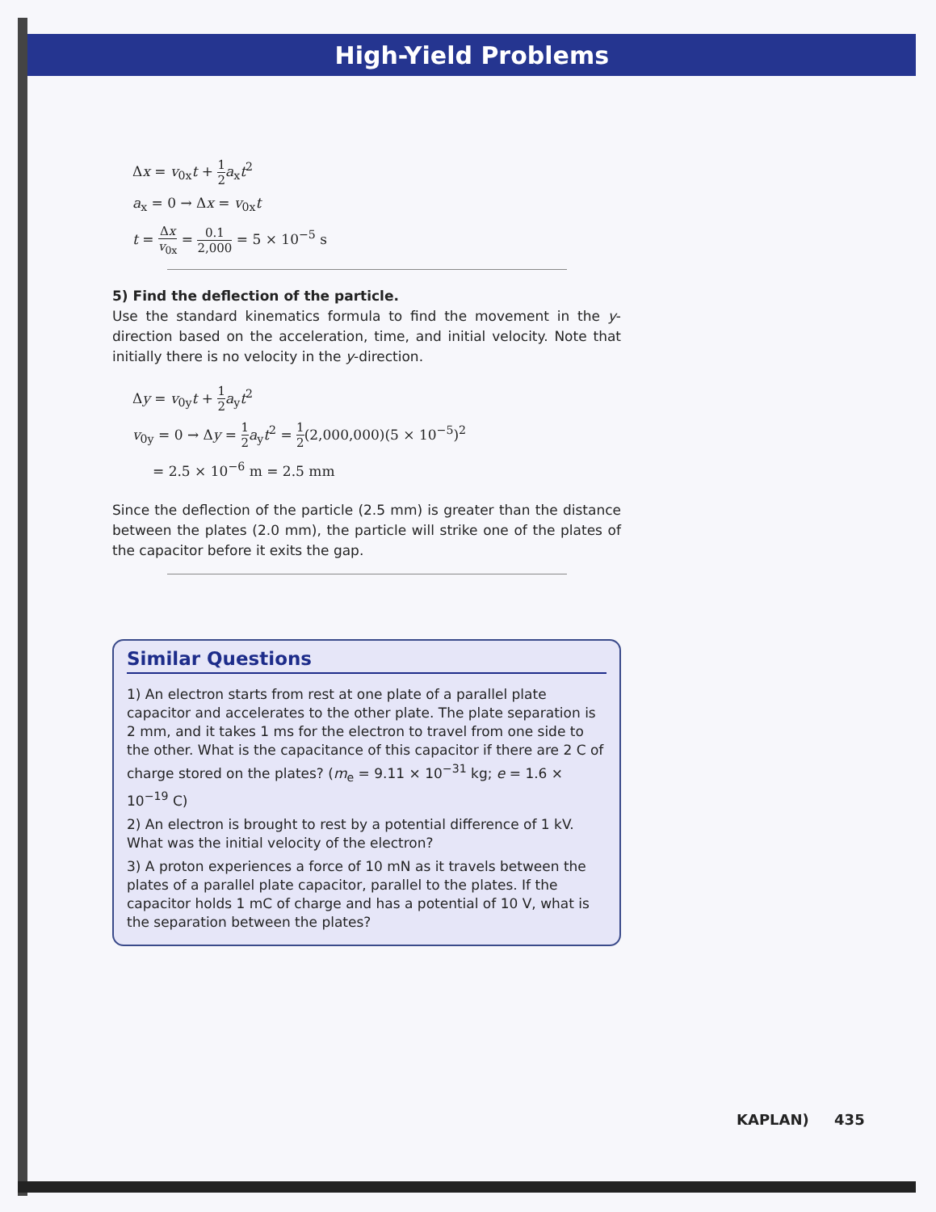High-Yield Problems
Δx = v<sub>0x</sub>t + 1 2 a<sub>x</sub>t<sup>2</sup>
a<sub>x</sub> = 0 → Δx = v<sub>0x</sub>t
t = Δx v<sub>0x</sub> = 0.1 2,000 = 5 × 10<sup>−5</sup> s
5) Find the deflection of the particle.
Use the standard kinematics formula to find the movement in the y-direction based on the acceleration, time, and initial velocity. Note that initially there is no velocity in the y-direction.
Δy = v<sub>0y</sub>t + 1 2 a<sub>y</sub>t<sup>2</sup>
v<sub>0y</sub> = 0 → Δy = 1 2 a<sub>y</sub>t<sup>2</sup> = 1 2(2,000,000)(5 × 10<sup>−5</sup>)<sup>2</sup>
= 2.5 × 10<sup>−6</sup> m = 2.5 mm
Since the deflection of the particle (2.5 mm) is greater than the distance between the plates (2.0 mm), the particle will strike one of the plates of the capacitor before it exits the gap.
Similar Questions
1) An electron starts from rest at one plate of a parallel plate capacitor and accelerates to the other plate. The plate separation is 2 mm, and it takes 1 ms for the electron to travel from one side to the other. What is the capacitance of this capacitor if there are 2 C of charge stored on the plates? (m<sub>e</sub> = 9.11 × 10<sup>−31</sup> kg; e = 1.6 × 10<sup>−19</sup> C)
2) An electron is brought to rest by a potential difference of 1 kV. What was the initial velocity of the electron?
3) A proton experiences a force of 10 mN as it travels between the plates of a parallel plate capacitor, parallel to the plates. If the capacitor holds 1 mC of charge and has a potential of 10 V, what is the separation between the plates?
KAPLAN) 435